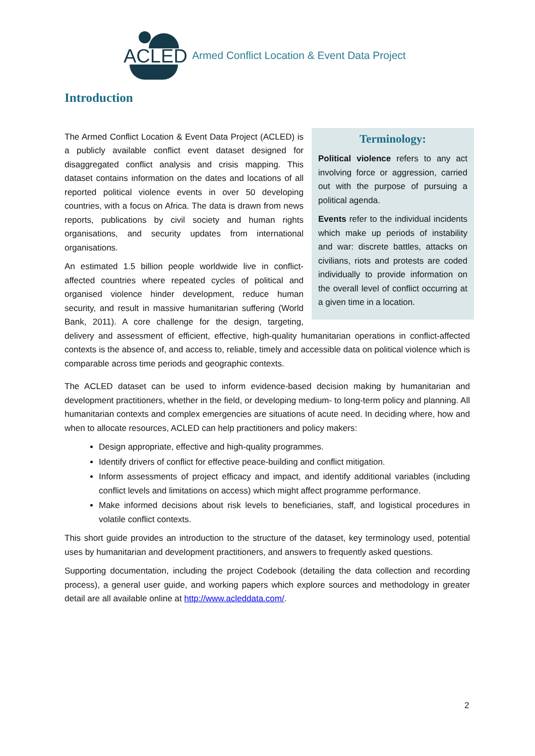ACLED
Armed Conflict Location & Event Data Project
Introduction
Terminology:
Political violence refers to any act involving force or aggression, carried out with the purpose of pursuing a political agenda.
Events refer to the individual incidents which make up periods of instability and war: discrete battles, attacks on civilians, riots and protests are coded individually to provide information on the overall level of conflict occurring at a given time in a location.
The Armed Conflict Location & Event Data Project (ACLED) is a publicly available conflict event dataset designed for disaggregated conflict analysis and crisis mapping. This dataset contains information on the dates and locations of all reported political violence events in over 50 developing countries, with a focus on Africa. The data is drawn from news reports, publications by civil society and human rights organisations, and security updates from international organisations.
An estimated 1.5 billion people worldwide live in conflict-affected countries where repeated cycles of political and organised violence hinder development, reduce human security, and result in massive humanitarian suffering (World Bank, 2011). A core challenge for the design, targeting, delivery and assessment of efficient, effective, high-quality humanitarian operations in conflict-affected contexts is the absence of, and access to, reliable, timely and accessible data on political violence which is comparable across time periods and geographic contexts.
The ACLED dataset can be used to inform evidence-based decision making by humanitarian and development practitioners, whether in the field, or developing medium- to long-term policy and planning. All humanitarian contexts and complex emergencies are situations of acute need. In deciding where, how and when to allocate resources, ACLED can help practitioners and policy makers:
Design appropriate, effective and high-quality programmes.
Identify drivers of conflict for effective peace-building and conflict mitigation.
Inform assessments of project efficacy and impact, and identify additional variables (including conflict levels and limitations on access) which might affect programme performance.
Make informed decisions about risk levels to beneficiaries, staff, and logistical procedures in volatile conflict contexts.
This short guide provides an introduction to the structure of the dataset, key terminology used, potential uses by humanitarian and development practitioners, and answers to frequently asked questions.
Supporting documentation, including the project Codebook (detailing the data collection and recording process), a general user guide, and working papers which explore sources and methodology in greater detail are all available online at http://www.acleddata.com/.
2